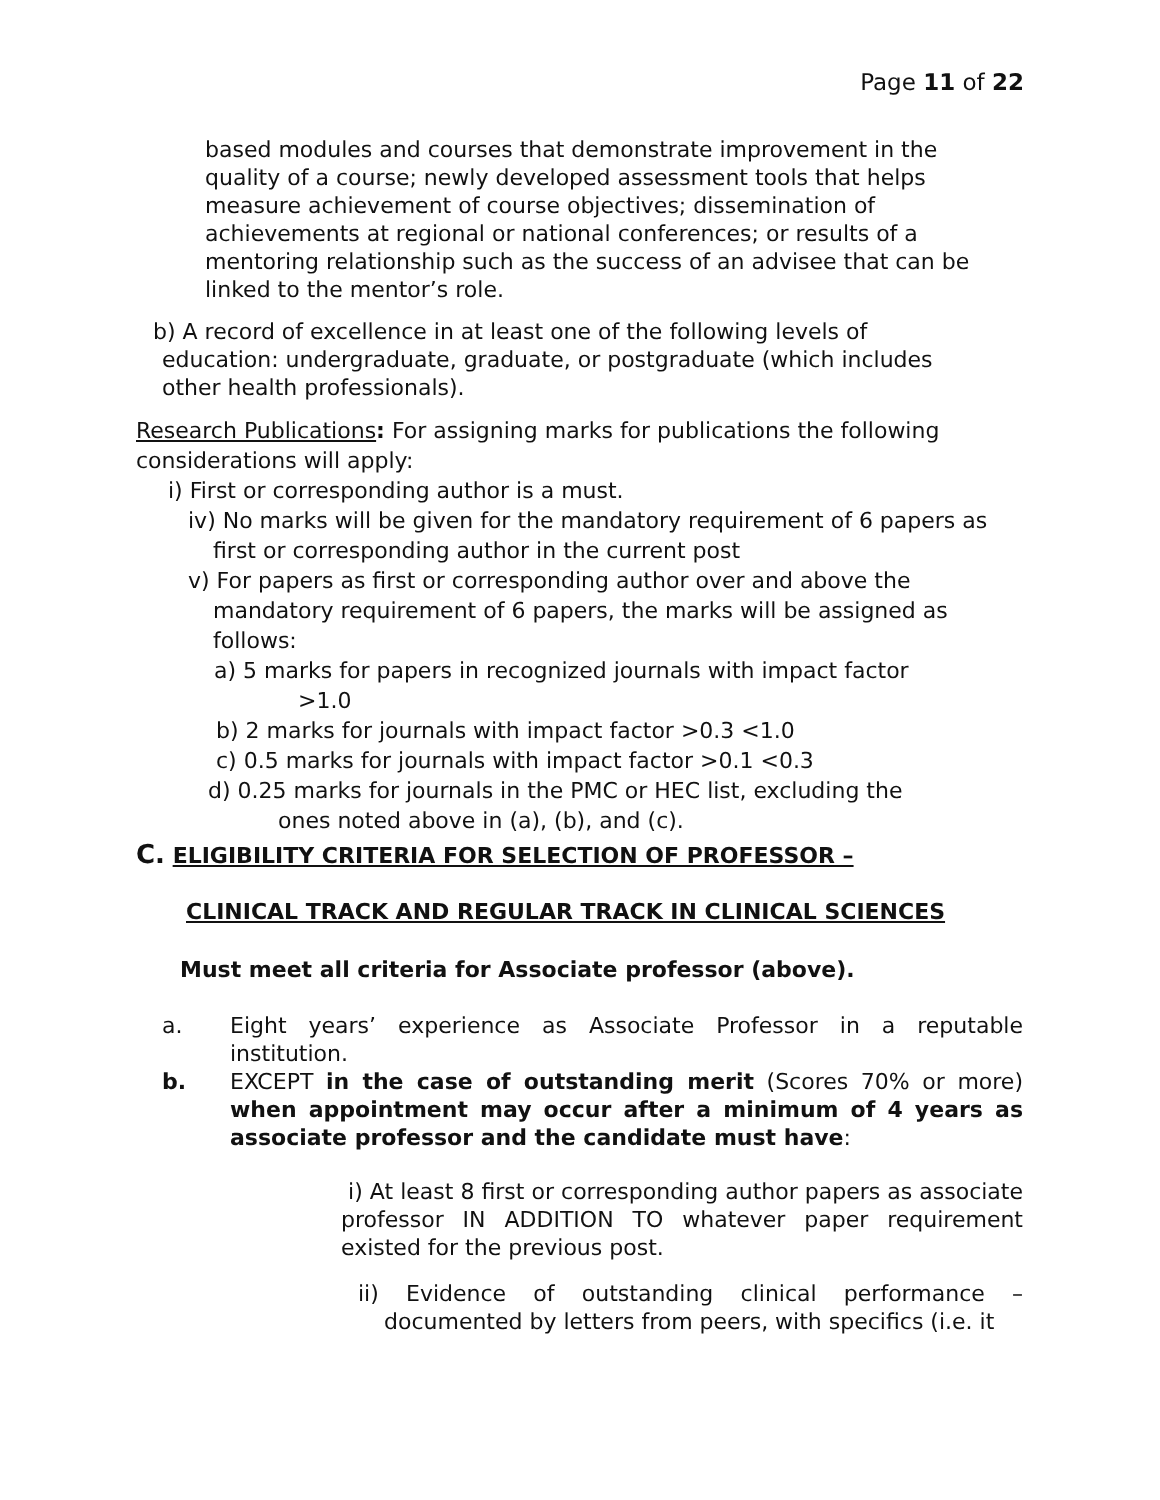Page 11 of 22
based modules and courses that demonstrate improvement in the quality of a course; newly developed assessment tools that helps measure achievement of course objectives; dissemination of achievements at regional or national conferences; or results of a mentoring relationship such as the success of an advisee that can be linked to the mentor’s role.
b) A record of excellence in at least one of the following levels of education: undergraduate, graduate, or postgraduate (which includes other health professionals).
Research Publications: For assigning marks for publications the following considerations will apply:
i) First or corresponding author is a must.
iv) No marks will be given for the mandatory requirement of 6 papers as first or corresponding author in the current post
v) For papers as first or corresponding author over and above the mandatory requirement of 6 papers, the marks will be assigned as follows:
a) 5 marks for papers in recognized journals with impact factor >1.0
b) 2 marks for journals with impact factor >0.3 <1.0
c) 0.5 marks for journals with impact factor >0.1 <0.3
d) 0.25 marks for journals in the PMC or HEC list, excluding the ones noted above in (a), (b), and (c).
C. ELIGIBILITY CRITERIA FOR SELECTION OF PROFESSOR –
CLINICAL TRACK AND REGULAR TRACK IN CLINICAL SCIENCES
Must meet all criteria for Associate professor (above).
a. Eight years’ experience as Associate Professor in a reputable institution.
b. EXCEPT in the case of outstanding merit (Scores 70% or more) when appointment may occur after a minimum of 4 years as associate professor and the candidate must have:
i) At least 8 first or corresponding author papers as associate professor IN ADDITION TO whatever paper requirement existed for the previous post.
ii) Evidence of outstanding clinical performance – documented by letters from peers, with specifics (i.e. it